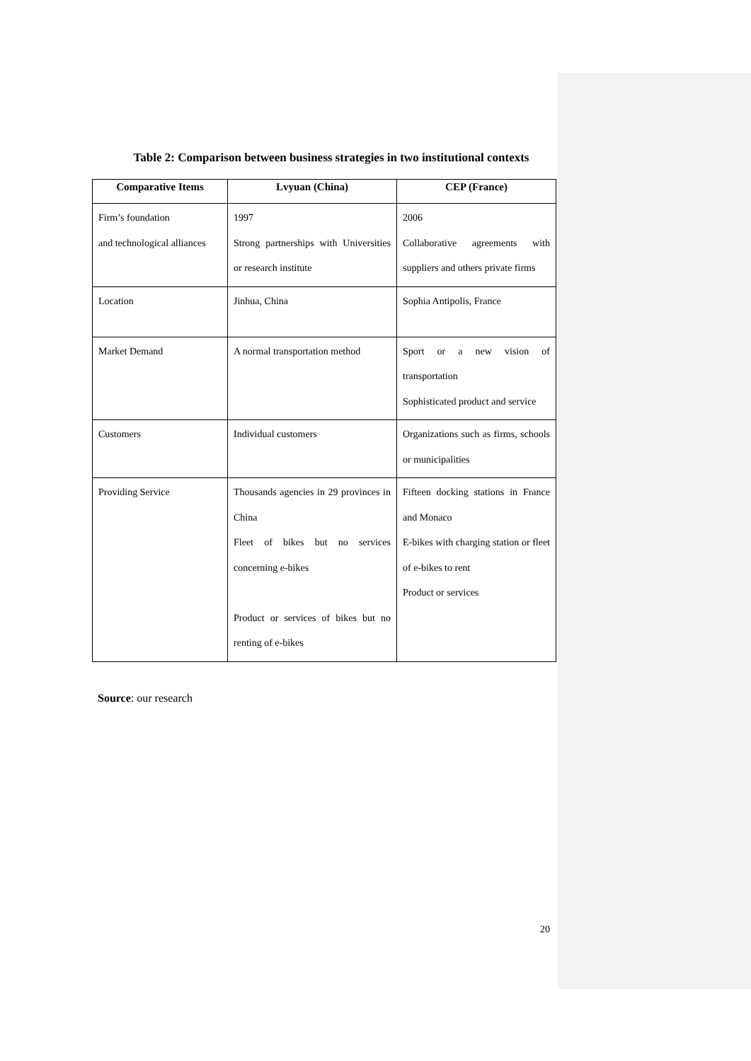Table 2: Comparison between business strategies in two institutional contexts
| Comparative Items | Lvyuan (China) | CEP (France) |
| --- | --- | --- |
| Firm’s foundation and technological alliances | 1997 Strong partnerships with Universities or research institute | 2006 Collaborative agreements with suppliers and others private firms |
| Location | Jinhua, China | Sophia Antipolis, France |
| Market Demand | A normal transportation method | Sport or a new vision of transportation Sophisticated product and service |
| Customers | Individual customers | Organizations such as firms, schools or municipalities |
| Providing Service | Thousands agencies in 29 provinces in China Fleet of bikes but no services concerning e-bikes Product or services of bikes but no renting of e-bikes | Fifteen docking stations in France and Monaco E-bikes with charging station or fleet of e-bikes to rent Product or services |
Source: our research
20